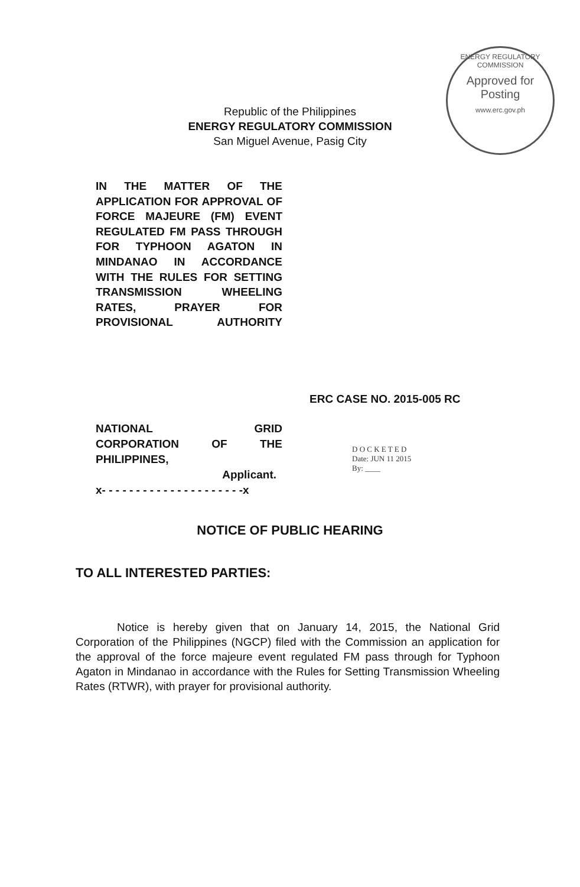ENERGY REGULATORY COMMISSION
Approved for Posting
www.erc.gov.ph
Republic of the Philippines
ENERGY REGULATORY COMMISSION
San Miguel Avenue, Pasig City
IN THE MATTER OF THE APPLICATION FOR APPROVAL OF FORCE MAJEURE (FM) EVENT REGULATED FM PASS THROUGH FOR TYPHOON AGATON IN MINDANAO IN ACCORDANCE WITH THE RULES FOR SETTING TRANSMISSION WHEELING RATES, PRAYER FOR PROVISIONAL AUTHORITY
ERC CASE NO. 2015-005 RC
NATIONAL GRID
CORPORATION OF THE
PHILIPPINES,
Applicant.
x- - - - - - - - - - - - - - - - - - - - -x
D O C K E T E D
Date: JUN 11 2015
By: ____
NOTICE OF PUBLIC HEARING
TO ALL INTERESTED PARTIES:
Notice is hereby given that on January 14, 2015, the National Grid Corporation of the Philippines (NGCP) filed with the Commission an application for the approval of the force majeure event regulated FM pass through for Typhoon Agaton in Mindanao in accordance with the Rules for Setting Transmission Wheeling Rates (RTWR), with prayer for provisional authority.